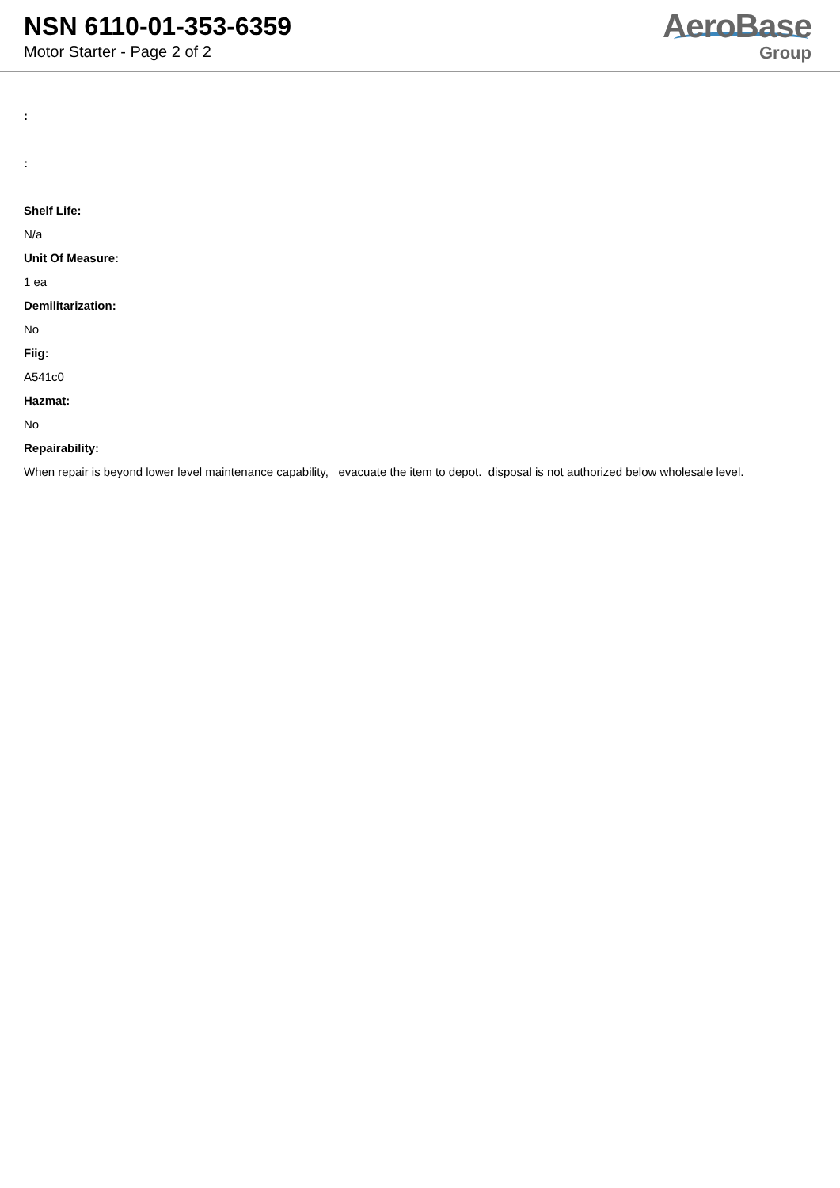NSN 6110-01-353-6359
Motor Starter - Page 2 of 2
AeroBase
Group
:
:
Shelf Life:
N/a
Unit Of Measure:
1 ea
Demilitarization:
No
Fiig:
A541c0
Hazmat:
No
Repairability:
When repair is beyond lower level maintenance capability, evacuate the item to depot. disposal is not authorized below wholesale level.